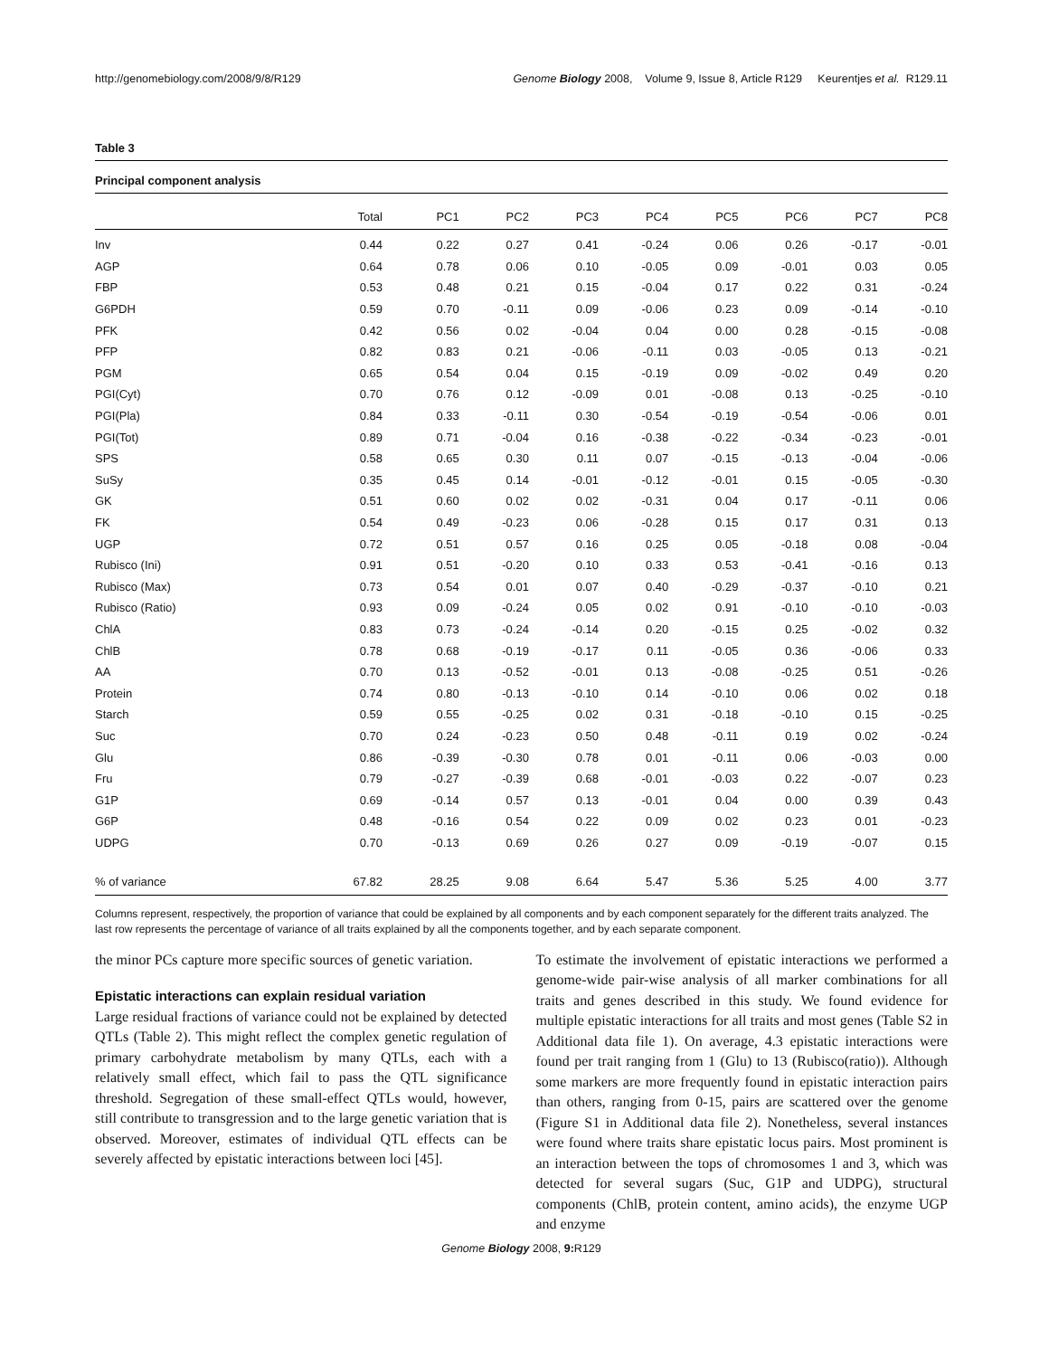http://genomebiology.com/2008/9/8/R129 Genome Biology 2008, Volume 9, Issue 8, Article R129 Keurentjes et al. R129.11
Table 3
Principal component analysis
| | Total | PC1 | PC2 | PC3 | PC4 | PC5 | PC6 | PC7 | PC8 |
| --- | --- | --- | --- | --- | --- | --- | --- | --- | --- |
| Inv | 0.44 | 0.22 | 0.27 | 0.41 | -0.24 | 0.06 | 0.26 | -0.17 | -0.01 |
| AGP | 0.64 | 0.78 | 0.06 | 0.10 | -0.05 | 0.09 | -0.01 | 0.03 | 0.05 |
| FBP | 0.53 | 0.48 | 0.21 | 0.15 | -0.04 | 0.17 | 0.22 | 0.31 | -0.24 |
| G6PDH | 0.59 | 0.70 | -0.11 | 0.09 | -0.06 | 0.23 | 0.09 | -0.14 | -0.10 |
| PFK | 0.42 | 0.56 | 0.02 | -0.04 | 0.04 | 0.00 | 0.28 | -0.15 | -0.08 |
| PFP | 0.82 | 0.83 | 0.21 | -0.06 | -0.11 | 0.03 | -0.05 | 0.13 | -0.21 |
| PGM | 0.65 | 0.54 | 0.04 | 0.15 | -0.19 | 0.09 | -0.02 | 0.49 | 0.20 |
| PGI(Cyt) | 0.70 | 0.76 | 0.12 | -0.09 | 0.01 | -0.08 | 0.13 | -0.25 | -0.10 |
| PGI(Pla) | 0.84 | 0.33 | -0.11 | 0.30 | -0.54 | -0.19 | -0.54 | -0.06 | 0.01 |
| PGI(Tot) | 0.89 | 0.71 | -0.04 | 0.16 | -0.38 | -0.22 | -0.34 | -0.23 | -0.01 |
| SPS | 0.58 | 0.65 | 0.30 | 0.11 | 0.07 | -0.15 | -0.13 | -0.04 | -0.06 |
| SuSy | 0.35 | 0.45 | 0.14 | -0.01 | -0.12 | -0.01 | 0.15 | -0.05 | -0.30 |
| GK | 0.51 | 0.60 | 0.02 | 0.02 | -0.31 | 0.04 | 0.17 | -0.11 | 0.06 |
| FK | 0.54 | 0.49 | -0.23 | 0.06 | -0.28 | 0.15 | 0.17 | 0.31 | 0.13 |
| UGP | 0.72 | 0.51 | 0.57 | 0.16 | 0.25 | 0.05 | -0.18 | 0.08 | -0.04 |
| Rubisco (Ini) | 0.91 | 0.51 | -0.20 | 0.10 | 0.33 | 0.53 | -0.41 | -0.16 | 0.13 |
| Rubisco (Max) | 0.73 | 0.54 | 0.01 | 0.07 | 0.40 | -0.29 | -0.37 | -0.10 | 0.21 |
| Rubisco (Ratio) | 0.93 | 0.09 | -0.24 | 0.05 | 0.02 | 0.91 | -0.10 | -0.10 | -0.03 |
| ChlA | 0.83 | 0.73 | -0.24 | -0.14 | 0.20 | -0.15 | 0.25 | -0.02 | 0.32 |
| ChlB | 0.78 | 0.68 | -0.19 | -0.17 | 0.11 | -0.05 | 0.36 | -0.06 | 0.33 |
| AA | 0.70 | 0.13 | -0.52 | -0.01 | 0.13 | -0.08 | -0.25 | 0.51 | -0.26 |
| Protein | 0.74 | 0.80 | -0.13 | -0.10 | 0.14 | -0.10 | 0.06 | 0.02 | 0.18 |
| Starch | 0.59 | 0.55 | -0.25 | 0.02 | 0.31 | -0.18 | -0.10 | 0.15 | -0.25 |
| Suc | 0.70 | 0.24 | -0.23 | 0.50 | 0.48 | -0.11 | 0.19 | 0.02 | -0.24 |
| Glu | 0.86 | -0.39 | -0.30 | 0.78 | 0.01 | -0.11 | 0.06 | -0.03 | 0.00 |
| Fru | 0.79 | -0.27 | -0.39 | 0.68 | -0.01 | -0.03 | 0.22 | -0.07 | 0.23 |
| G1P | 0.69 | -0.14 | 0.57 | 0.13 | -0.01 | 0.04 | 0.00 | 0.39 | 0.43 |
| G6P | 0.48 | -0.16 | 0.54 | 0.22 | 0.09 | 0.02 | 0.23 | 0.01 | -0.23 |
| UDPG | 0.70 | -0.13 | 0.69 | 0.26 | 0.27 | 0.09 | -0.19 | -0.07 | 0.15 |
| % of variance | 67.82 | 28.25 | 9.08 | 6.64 | 5.47 | 5.36 | 5.25 | 4.00 | 3.77 |
Columns represent, respectively, the proportion of variance that could be explained by all components and by each component separately for the different traits analyzed. The last row represents the percentage of variance of all traits explained by all the components together, and by each separate component.
the minor PCs capture more specific sources of genetic variation.
Epistatic interactions can explain residual variation
Large residual fractions of variance could not be explained by detected QTLs (Table 2). This might reflect the complex genetic regulation of primary carbohydrate metabolism by many QTLs, each with a relatively small effect, which fail to pass the QTL significance threshold. Segregation of these small-effect QTLs would, however, still contribute to transgression and to the large genetic variation that is observed. Moreover, estimates of individual QTL effects can be severely affected by epistatic interactions between loci [45].
To estimate the involvement of epistatic interactions we performed a genome-wide pair-wise analysis of all marker combinations for all traits and genes described in this study. We found evidence for multiple epistatic interactions for all traits and most genes (Table S2 in Additional data file 1). On average, 4.3 epistatic interactions were found per trait ranging from 1 (Glu) to 13 (Rubisco(ratio)). Although some markers are more frequently found in epistatic interaction pairs than others, ranging from 0-15, pairs are scattered over the genome (Figure S1 in Additional data file 2). Nonetheless, several instances were found where traits share epistatic locus pairs. Most prominent is an interaction between the tops of chromosomes 1 and 3, which was detected for several sugars (Suc, G1P and UDPG), structural components (ChlB, protein content, amino acids), the enzyme UGP and enzyme
Genome Biology 2008, 9: R129